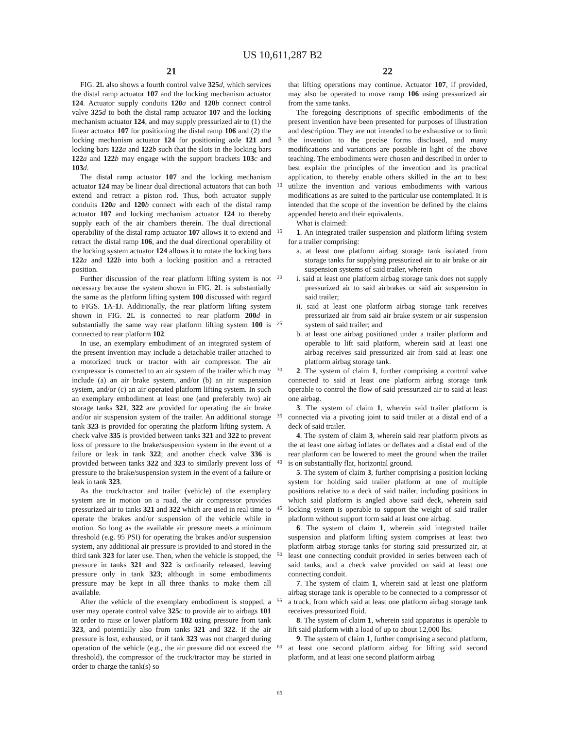US 10,611,287 B2
21
FIG. 2 L also shows a fourth control valve 325 d, which services the distal ramp actuator 107 and the locking mechanism actuator 124. Actuator supply conduits 120 a and 120 b connect control valve 325 d to both the distal ramp actuator 107 and the locking mechanism actuator 124, and may supply pressurized air to (1) the linear actuator 107 for positioning the distal ramp 106 and (2) the locking mechanism actuator 124 for positioning axle 121 and locking bars 122 a and 122 b such that the slots in the locking bars 122 a and 122 b may engage with the support brackets 103 c and 103 d.
The distal ramp actuator 107 and the locking mechanism actuator 124 may be linear dual directional actuators that can both extend and retract a piston rod. Thus, both actuator supply conduits 120 a and 120 b connect with each of the distal ramp actuator 107 and locking mechanism actuator 124 to thereby supply each of the air chambers therein. The dual directional operability of the distal ramp actuator 107 allows it to extend and retract the distal ramp 106, and the dual directional operability of the locking system actuator 124 allows it to rotate the locking bars 122 a and 122 b into both a locking position and a retracted position.
Further discussion of the rear platform lifting system is not necessary because the system shown in FIG. 2 L is substantially the same as the platform lifting system 100 discussed with regard to FIGS. 1 A-1 J. Additionally, the rear platform lifting system shown in FIG. 2 L is connected to rear platform 200 d in substantially the same way rear platform lifting system 100 is connected to rear platform 102.
In use, an exemplary embodiment of an integrated system of the present invention may include a detachable trailer attached to a motorized truck or tractor with air compressor. The air compressor is connected to an air system of the trailer which may include (a) an air brake system, and/or (b) an air suspension system, and/or (c) an air operated platform lifting system. In such an exemplary embodiment at least one (and preferably two) air storage tanks 321, 322 are provided for operating the air brake and/or air suspension system of the trailer. An additional storage tank 323 is provided for operating the platform lifting system. A check valve 335 is provided between tanks 321 and 322 to prevent loss of pressure to the brake/suspension system in the event of a failure or leak in tank 322; and another check valve 336 is provided between tanks 322 and 323 to similarly prevent loss of pressure to the brake/suspension system in the event of a failure or leak in tank 323.
As the truck/tractor and trailer (vehicle) of the exemplary system are in motion on a road, the air compressor provides pressurized air to tanks 321 and 322 which are used in real time to operate the brakes and/or suspension of the vehicle while in motion. So long as the available air pressure meets a minimum threshold (e.g. 95 PSI) for operating the brakes and/or suspension system, any additional air pressure is provided to and stored in the third tank 323 for later use. Then, when the vehicle is stopped, the pressure in tanks 321 and 322 is ordinarily released, leaving pressure only in tank 323; although in some embodiments pressure may be kept in all three thanks to make them all available.
After the vehicle of the exemplary embodiment is stopped, a user may operate control valve 325 c to provide air to airbags 101 in order to raise or lower platform 102 using pressure from tank 323, and potentially also from tanks 321 and 322. If the air pressure is lost, exhausted, or if tank 323 was not charged during operation of the vehicle (e.g., the air pressure did not exceed the threshold), the compressor of the truck/tractor may be started in order to charge the tank(s) so
5
10
15
20
25
30
35
40
45
50
55
60
65
22
that lifting operations may continue. Actuator 107, if provided, may also be operated to move ramp 106 using pressurized air from the same tanks.
The foregoing descriptions of specific embodiments of the present invention have been presented for purposes of illustration and description. They are not intended to be exhaustive or to limit the invention to the precise forms disclosed, and many modifications and variations are possible in light of the above teaching. The embodiments were chosen and described in order to best explain the principles of the invention and its practical application, to thereby enable others skilled in the art to best utilize the invention and various embodiments with various modifications as are suited to the particular use contemplated. It is intended that the scope of the invention be defined by the claims appended hereto and their equivalents.
What is claimed:
1. An integrated trailer suspension and platform lifting system for a trailer comprising:
a. at least one platform airbag storage tank isolated from storage tanks for supplying pressurized air to air brake or air suspension systems of said trailer, wherein
i. said at least one platform airbag storage tank does not supply pressurized air to said airbrakes or said air suspension in said trailer;
ii. said at least one platform airbag storage tank receives pressurized air from said air brake system or air suspension system of said trailer; and
b. at least one airbag positioned under a trailer platform and operable to lift said platform, wherein said at least one airbag receives said pressurized air from said at least one platform airbag storage tank.
2. The system of claim 1, further comprising a control valve connected to said at least one platform airbag storage tank operable to control the flow of said pressurized air to said at least one airbag.
3. The system of claim 1, wherein said trailer platform is connected via a pivoting joint to said trailer at a distal end of a deck of said trailer.
4. The system of claim 3, wherein said rear platform pivots as the at least one airbag inflates or deflates and a distal end of the rear platform can be lowered to meet the ground when the trailer is on substantially flat, horizontal ground.
5. The system of claim 3, further comprising a position locking system for holding said trailer platform at one of multiple positions relative to a deck of said trailer, including positions in which said platform is angled above said deck, wherein said locking system is operable to support the weight of said trailer platform without support form said at least one airbag.
6. The system of claim 1, wherein said integrated trailer suspension and platform lifting system comprises at least two platform airbag storage tanks for storing said pressurized air, at least one connecting conduit provided in series between each of said tanks, and a check valve provided on said at least one connecting conduit.
7. The system of claim 1, wherein said at least one platform airbag storage tank is operable to be connected to a compressor of a truck, from which said at least one platform airbag storage tank receives pressurized fluid.
8. The system of claim 1, wherein said apparatus is operable to lift said platform with a load of up to about 12,000 lbs.
9. The system of claim 1, further comprising a second platform, at least one second platform airbag for lifting said second platform, and at least one second platform airbag